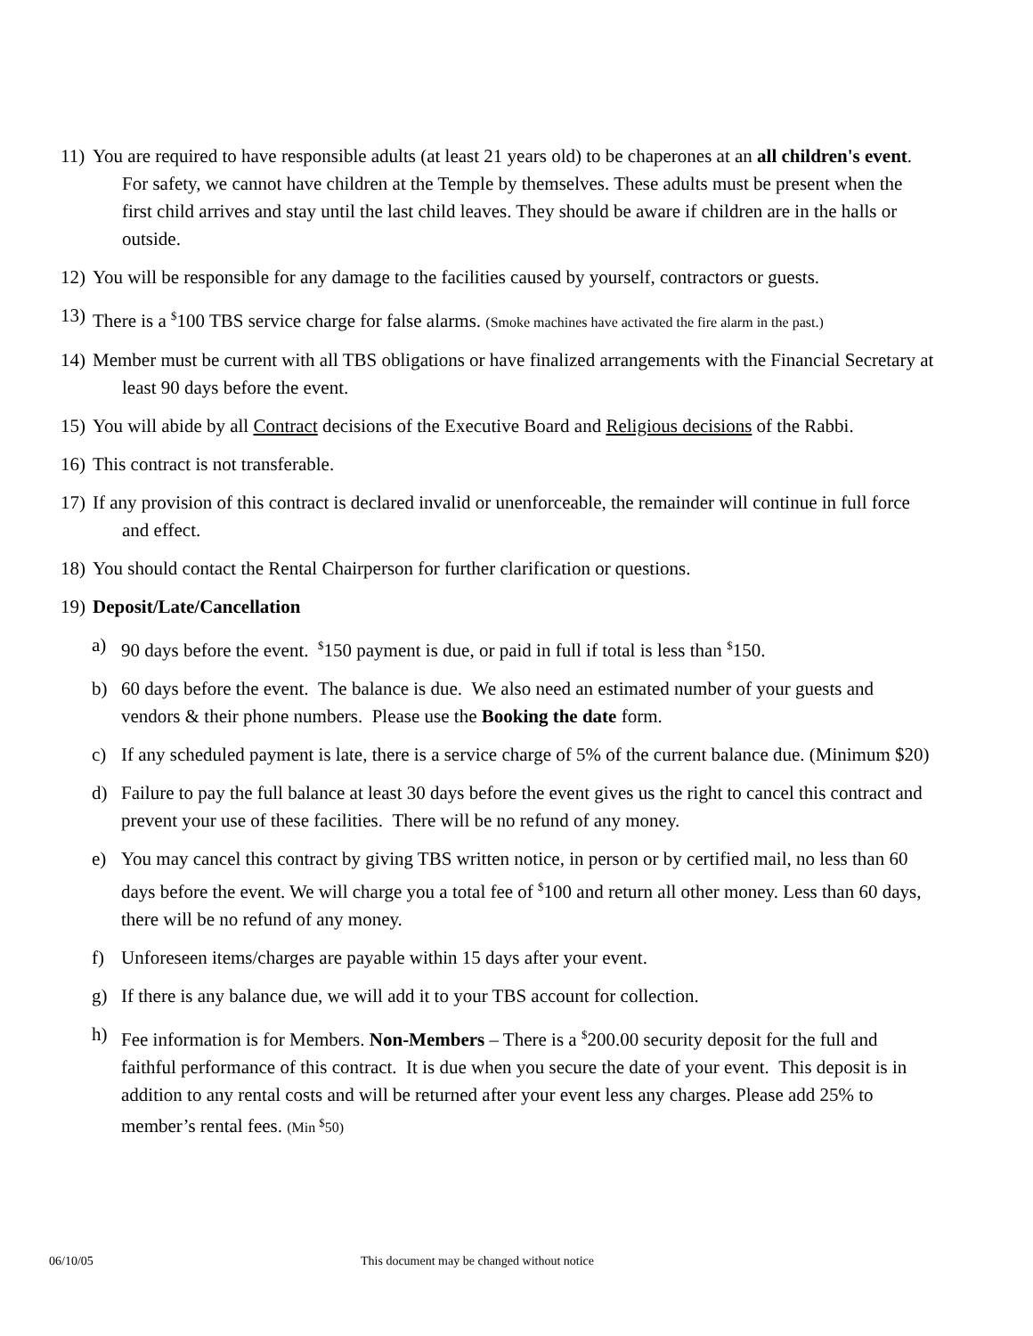11)
You are required to have responsible adults (at least 21 years old) to be chaperones at an all children's event. For safety, we cannot have children at the Temple by themselves. These adults must be present when the first child arrives and stay until the last child leaves. They should be aware if children are in the halls or outside.
12)
You will be responsible for any damage to the facilities caused by yourself, contractors or guests.
13)
There is a <sup>$</sup>100 TBS service charge for false alarms. (Smoke machines have activated the fire alarm in the past.)
14)
Member must be current with all TBS obligations or have finalized arrangements with the Financial Secretary at least 90 days before the event.
15)
You will abide by all Contract decisions of the Executive Board and Religious decisions of the Rabbi.
16)
This contract is not transferable.
17)
If any provision of this contract is declared invalid or unenforceable, the remainder will continue in full force and effect.
18)
You should contact the Rental Chairperson for further clarification or questions.
19)
Deposit/Late/Cancellation
a) 90 days before the event. <sup>$</sup>150 payment is due, or paid in full if total is less than <sup>$</sup>150.
b) 60 days before the event. The balance is due. We also need an estimated number of your guests and vendors & their phone numbers. Please use the Booking the date form.
c) If any scheduled payment is late, there is a service charge of 5% of the current balance due. (Minimum $20)
d) Failure to pay the full balance at least 30 days before the event gives us the right to cancel this contract and prevent your use of these facilities. There will be no refund of any money.
e) You may cancel this contract by giving TBS written notice, in person or by certified mail, no less than 60 days before the event. We will charge you a total fee of <sup>$</sup>100 and return all other money. Less than 60 days, there will be no refund of any money.
f) Unforeseen items/charges are payable within 15 days after your event.
g) If there is any balance due, we will add it to your TBS account for collection.
h) Fee information is for Members. Non-Members – There is a <sup>$</sup>200.00 security deposit for the full and faithful performance of this contract. It is due when you secure the date of your event. This deposit is in addition to any rental costs and will be returned after your event less any charges. Please add 25% to member’s rental fees. (Min <sup>$</sup>50)
06/10/05 This document may be changed without notice